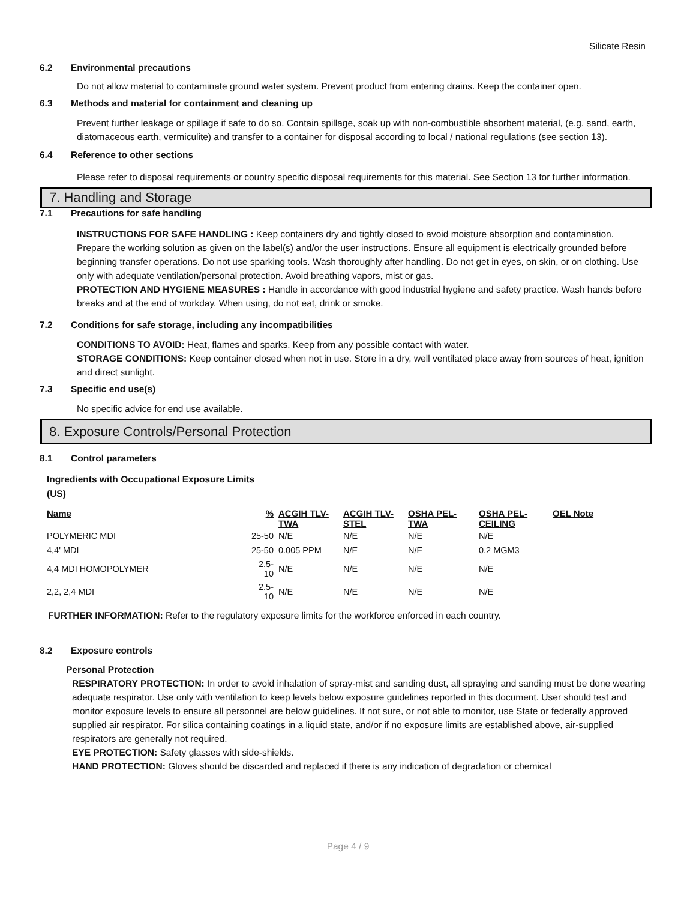Silicate Resin
6.2 Environmental precautions
Do not allow material to contaminate ground water system. Prevent product from entering drains. Keep the container open.
6.3 Methods and material for containment and cleaning up
Prevent further leakage or spillage if safe to do so. Contain spillage, soak up with non-combustible absorbent material, (e.g. sand, earth, diatomaceous earth, vermiculite) and transfer to a container for disposal according to local / national regulations (see section 13).
6.4 Reference to other sections
Please refer to disposal requirements or country specific disposal requirements for this material. See Section 13 for further information.
7. Handling and Storage
7.1 Precautions for safe handling
INSTRUCTIONS FOR SAFE HANDLING : Keep containers dry and tightly closed to avoid moisture absorption and contamination. Prepare the working solution as given on the label(s) and/or the user instructions. Ensure all equipment is electrically grounded before beginning transfer operations. Do not use sparking tools. Wash thoroughly after handling. Do not get in eyes, on skin, or on clothing. Use only with adequate ventilation/personal protection. Avoid breathing vapors, mist or gas.
PROTECTION AND HYGIENE MEASURES : Handle in accordance with good industrial hygiene and safety practice. Wash hands before breaks and at the end of workday. When using, do not eat, drink or smoke.
7.2 Conditions for safe storage, including any incompatibilities
CONDITIONS TO AVOID: Heat, flames and sparks. Keep from any possible contact with water.
STORAGE CONDITIONS: Keep container closed when not in use. Store in a dry, well ventilated place away from sources of heat, ignition and direct sunlight.
7.3 Specific end use(s)
No specific advice for end use available.
8. Exposure Controls/Personal Protection
8.1 Control parameters
Ingredients with Occupational Exposure Limits
(US)
| Name | % | ACGIH TLV-TWA | ACGIH TLV-STEL | OSHA PEL-TWA | OSHA PEL-CEILING | OEL Note |
| --- | --- | --- | --- | --- | --- | --- |
| POLYMERIC MDI | 25-50 | N/E | N/E | N/E | N/E | |
| 4,4' MDI | 25-50 | 0.005 PPM | N/E | N/E | 0.2 MGM3 | |
| 4,4 MDI HOMOPOLYMER | 2.5-10 | N/E | N/E | N/E | N/E | |
| 2,2, 2,4 MDI | 2.5-10 | N/E | N/E | N/E | N/E | |
FURTHER INFORMATION: Refer to the regulatory exposure limits for the workforce enforced in each country.
8.2 Exposure controls
Personal Protection
RESPIRATORY PROTECTION: In order to avoid inhalation of spray-mist and sanding dust, all spraying and sanding must be done wearing adequate respirator. Use only with ventilation to keep levels below exposure guidelines reported in this document. User should test and monitor exposure levels to ensure all personnel are below guidelines. If not sure, or not able to monitor, use State or federally approved supplied air respirator. For silica containing coatings in a liquid state, and/or if no exposure limits are established above, air-supplied respirators are generally not required.
EYE PROTECTION: Safety glasses with side-shields.
HAND PROTECTION: Gloves should be discarded and replaced if there is any indication of degradation or chemical
Page 4 / 9